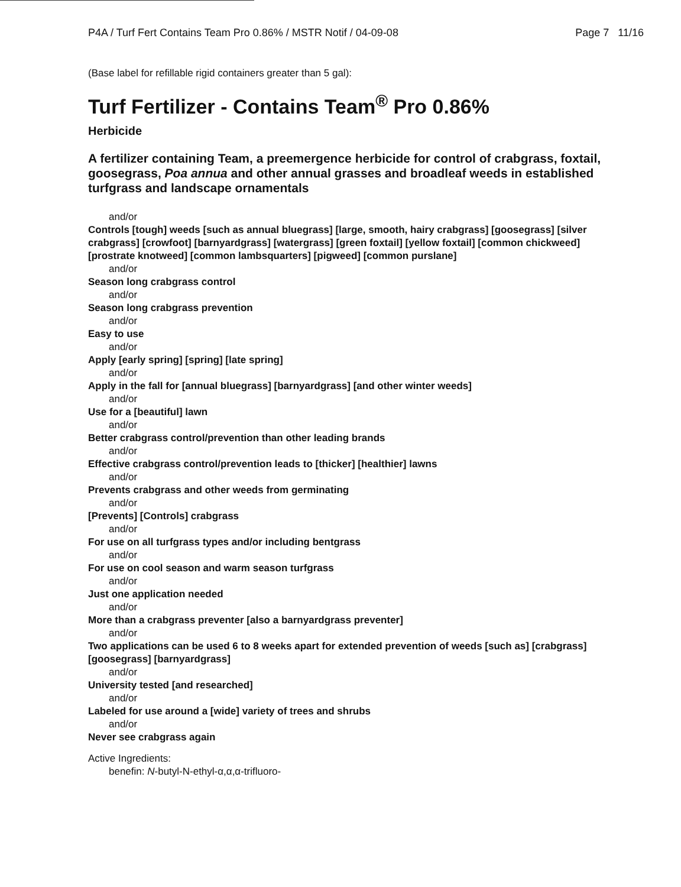P4A / Turf Fert Contains Team Pro 0.86% / MSTR Notif / 04-09-08 Page 7 11/16
(Base label for refillable rigid containers greater than 5 gal):
Turf Fertilizer - Contains Team<sup>®</sup> Pro 0.86%
Herbicide
A fertilizer containing Team, a preemergence herbicide for control of crabgrass, foxtail, goosegrass, Poa annua and other annual grasses and broadleaf weeds in established turfgrass and landscape ornamentals
and/or
Controls [tough] weeds [such as annual bluegrass] [large, smooth, hairy crabgrass] [goosegrass] [silver crabgrass] [crowfoot] [barnyardgrass] [watergrass] [green foxtail] [yellow foxtail] [common chickweed] [prostrate knotweed] [common lambsquarters] [pigweed] [common purslane]
and/or
Season long crabgrass control
and/or
Season long crabgrass prevention
and/or
Easy to use
and/or
Apply [early spring] [spring] [late spring]
and/or
Apply in the fall for [annual bluegrass] [barnyardgrass] [and other winter weeds]
and/or
Use for a [beautiful] lawn
and/or
Better crabgrass control/prevention than other leading brands
and/or
Effective crabgrass control/prevention leads to [thicker] [healthier] lawns
and/or
Prevents crabgrass and other weeds from germinating
and/or
[Prevents] [Controls] crabgrass
and/or
For use on all turfgrass types and/or including bentgrass
and/or
For use on cool season and warm season turfgrass
and/or
Just one application needed
and/or
More than a crabgrass preventer [also a barnyardgrass preventer]
and/or
Two applications can be used 6 to 8 weeks apart for extended prevention of weeds [such as] [crabgrass] [goosegrass] [barnyardgrass]
and/or
University tested [and researched]
and/or
Labeled for use around a [wide] variety of trees and shrubs
and/or
Never see crabgrass again
Active Ingredients:
benefin: N-butyl-N-ethyl-α,α,α-trifluoro-